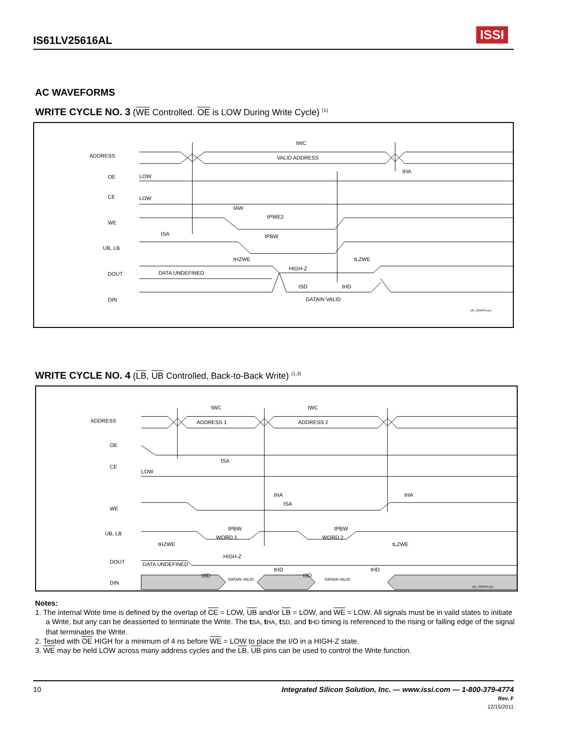IS61LV25616AL
ISSI
AC WAVEFORMS
WRITE CYCLE NO. 3 (WE Controlled. OE is LOW During Write Cycle) <sup>(1)</sup>
ADDRESS
VALID ADDRESS
tWC
OE
LOW
CE
LOW
tAW
WE
tPWE2
tSA
tPBW
UB, LB
tHZWE
tLZWE
DOUT
DATA UNDEFINED
HIGH-Z
tSD
tHD
tHA
DIN
DATAIN VALID
UB_CEWR3.eps
WRITE CYCLE NO. 4 (LB, UB Controlled, Back-to-Back Write) <sup>(1,3)</sup>
ADDRESS
ADDRESS 1
ADDRESS 2
tWC
tWC
OE
tSA
CE
LOW
WE
tHA
tSA
tHA
UB, LB
tPBW
tPBW
WORD 1
WORD 2
tHZWE
tLZWE
DOUT
DATA UNDEFINED
HIGH-Z
tHD
tHD
tSD
tSD
DIN
DATAIN VALID
DATAIN VALID
UB_CEWR4.eps
Notes:
1. The internal Write time is defined by the overlap of CE = LOW, UB and/or LB = LOW, and WE = LOW. All signals must be in valid states to initiate a Write, but any can be deasserted to terminate the Write. The tSA, tHA, tSD, and tHD timing is referenced to the rising or falling edge of the signal that terminates the Write.
2. Tested with OE HIGH for a minimum of 4 ns before WE = LOW to place the I/O in a HIGH-Z state.
3. WE may be held LOW across many address cycles and the LB, UB pins can be used to control the Write function.
10
Integrated Silicon Solution, Inc. — www.issi.com — 1-800-379-4774
Rev. F
12/15/2011